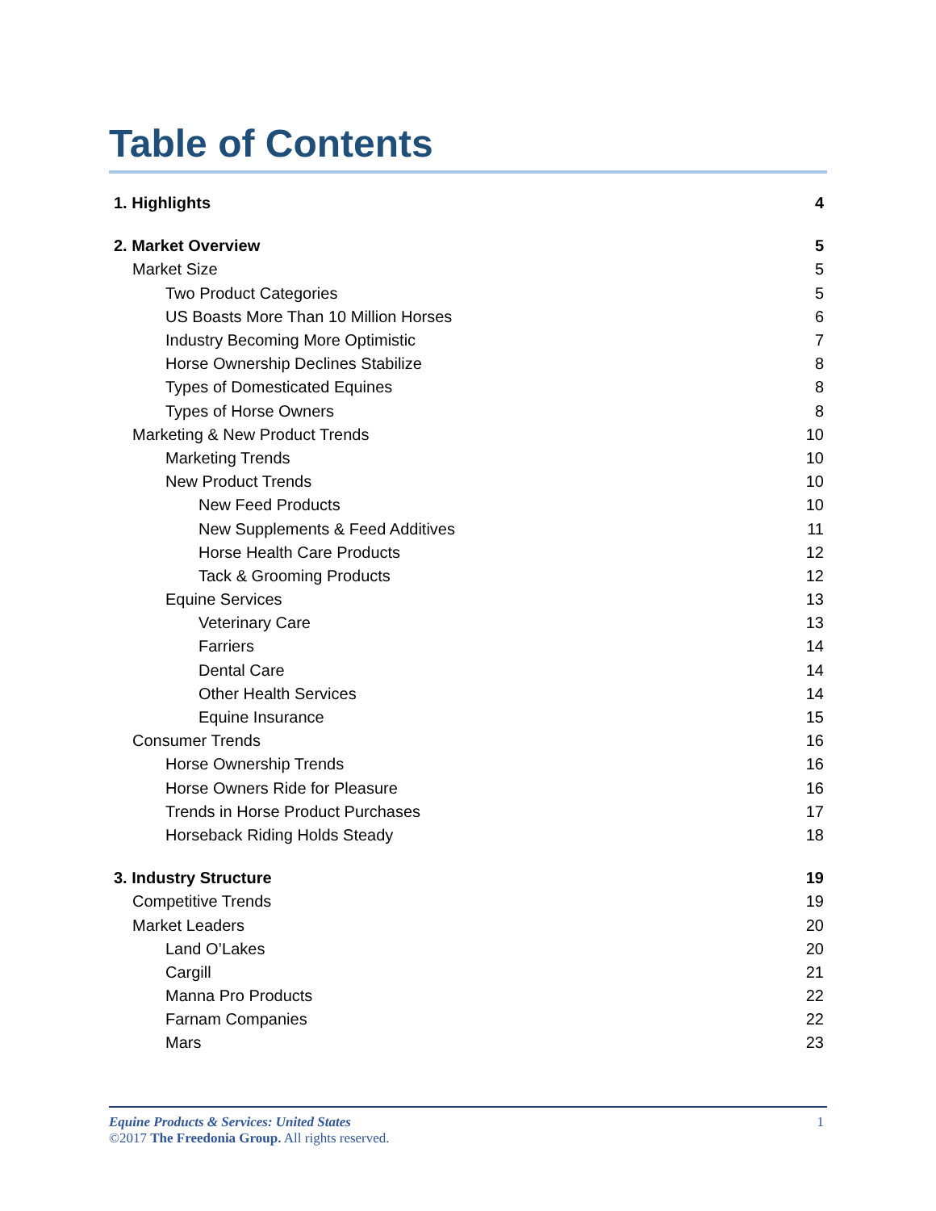Table of Contents
1. Highlights 4
2. Market Overview 5
Market Size 5
Two Product Categories 5
US Boasts More Than 10 Million Horses 6
Industry Becoming More Optimistic 7
Horse Ownership Declines Stabilize 8
Types of Domesticated Equines 8
Types of Horse Owners 8
Marketing & New Product Trends 10
Marketing Trends 10
New Product Trends 10
New Feed Products 10
New Supplements & Feed Additives 11
Horse Health Care Products 12
Tack & Grooming Products 12
Equine Services 13
Veterinary Care 13
Farriers 14
Dental Care 14
Other Health Services 14
Equine Insurance 15
Consumer Trends 16
Horse Ownership Trends 16
Horse Owners Ride for Pleasure 16
Trends in Horse Product Purchases 17
Horseback Riding Holds Steady 18
3. Industry Structure 19
Competitive Trends 19
Market Leaders 20
Land O’Lakes 20
Cargill 21
Manna Pro Products 22
Farnam Companies 22
Mars 23
Equine Products & Services: United States 1
©2017 The Freedonia Group. All rights reserved.